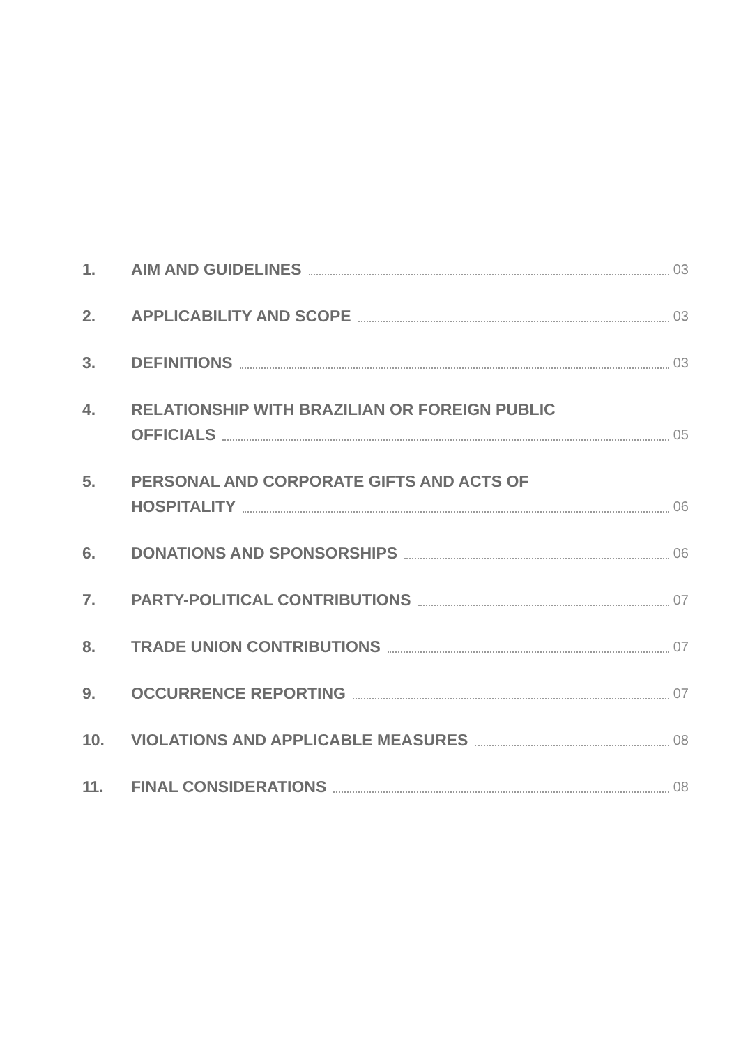1.
AIM AND GUIDELINES 03
2.
APPLICABILITY AND SCOPE 03
3.
DEFINITIONS 03
4. RELATIONSHIP WITH BRAZILIAN OR FOREIGN PUBLIC
OFFICIALS 05
5. PERSONAL AND CORPORATE GIFTS AND ACTS OF
HOSPITALITY 06
6.
DONATIONS AND SPONSORSHIPS 06
7.
PARTY-POLITICAL CONTRIBUTIONS 07
8.
TRADE UNION CONTRIBUTIONS 07
9.
OCCURRENCE REPORTING 07
10.
VIOLATIONS AND APPLICABLE MEASURES 08
11.
FINAL CONSIDERATIONS 08